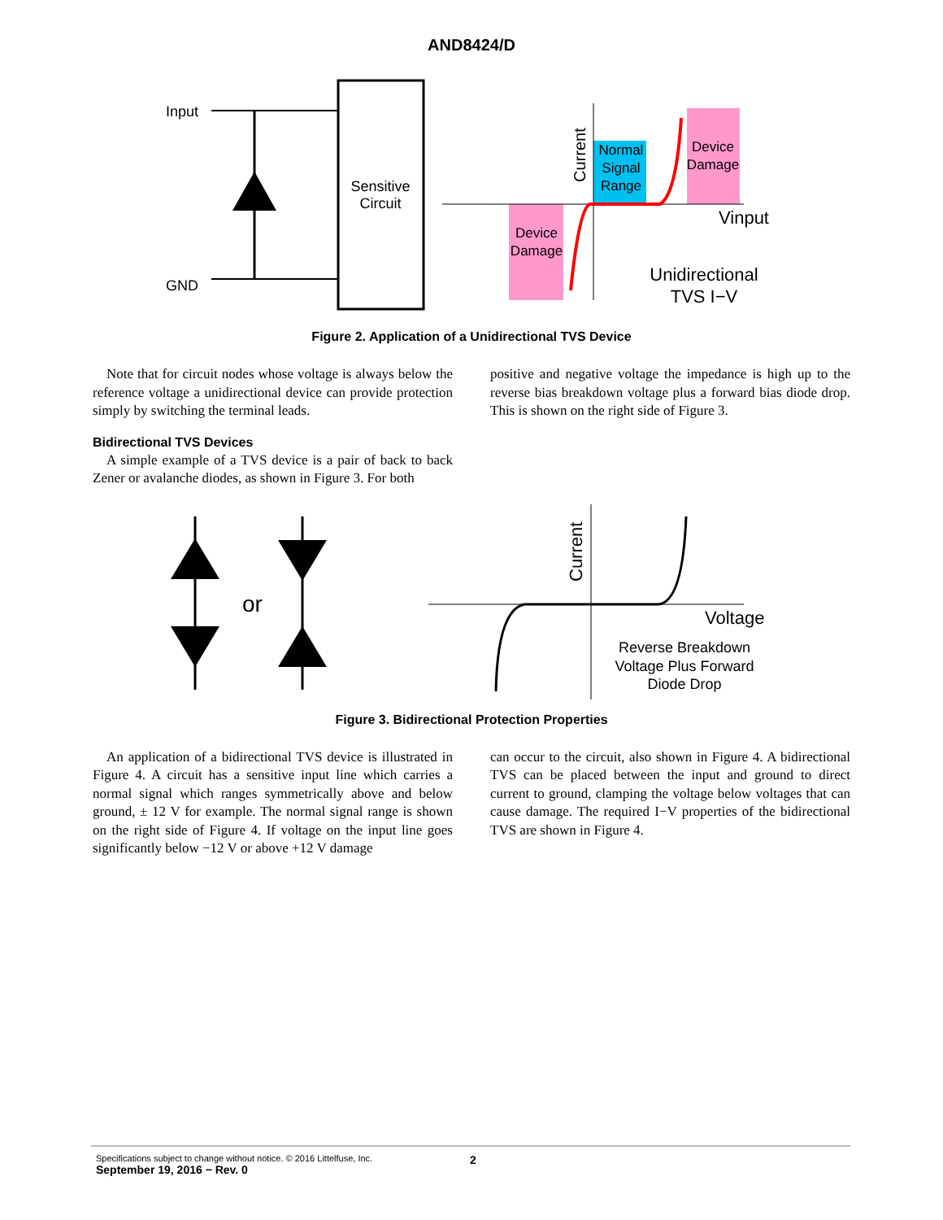AND8424/D
Input
GND
Sensitive
Circuit
Normal
Signal
Range
Device
Damage
Device
Damage
Current
Vinput
Unidirectional
TVS I−V
Figure 2. Application of a Unidirectional TVS Device
Note that for circuit nodes whose voltage is always below the reference voltage a unidirectional device can provide protection simply by switching the terminal leads.
Bidirectional TVS Devices
A simple example of a TVS device is a pair of back to back Zener or avalanche diodes, as shown in Figure 3. For both
positive and negative voltage the impedance is high up to the reverse bias breakdown voltage plus a forward bias diode drop. This is shown on the right side of Figure 3.
or
Current
Voltage
Reverse Breakdown
Voltage Plus Forward
Diode Drop
Figure 3. Bidirectional Protection Properties
An application of a bidirectional TVS device is illustrated in Figure 4. A circuit has a sensitive input line which carries a normal signal which ranges symmetrically above and below ground, ± 12 V for example. The normal signal range is shown on the right side of Figure 4. If voltage on the input line goes significantly below −12 V or above +12 V damage
can occur to the circuit, also shown in Figure 4. A bidirectional TVS can be placed between the input and ground to direct current to ground, clamping the voltage below voltages that can cause damage. The required I−V properties of the bidirectional TVS are shown in Figure 4.
Specifications subject to change without notice. © 2016 Littelfuse, Inc.
September 19, 2016 − Rev. 0
2